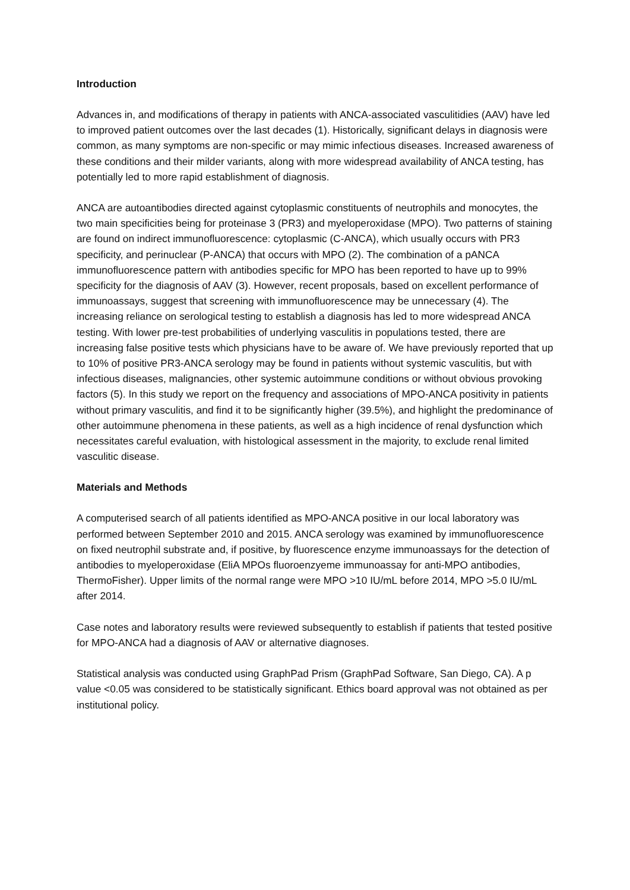Introduction
Advances in, and modifications of therapy in patients with ANCA-associated vasculitidies (AAV) have led to improved patient outcomes over the last decades (1). Historically, significant delays in diagnosis were common, as many symptoms are non-specific or may mimic infectious diseases. Increased awareness of these conditions and their milder variants, along with more widespread availability of ANCA testing, has potentially led to more rapid establishment of diagnosis.
ANCA are autoantibodies directed against cytoplasmic constituents of neutrophils and monocytes, the two main specificities being for proteinase 3 (PR3) and myeloperoxidase (MPO). Two patterns of staining are found on indirect immunofluorescence: cytoplasmic (C-ANCA), which usually occurs with PR3 specificity, and perinuclear (P-ANCA) that occurs with MPO (2). The combination of a pANCA immunofluorescence pattern with antibodies specific for MPO has been reported to have up to 99% specificity for the diagnosis of AAV (3). However, recent proposals, based on excellent performance of immunoassays, suggest that screening with immunofluorescence may be unnecessary (4). The increasing reliance on serological testing to establish a diagnosis has led to more widespread ANCA testing. With lower pre-test probabilities of underlying vasculitis in populations tested, there are increasing false positive tests which physicians have to be aware of. We have previously reported that up to 10% of positive PR3-ANCA serology may be found in patients without systemic vasculitis, but with infectious diseases, malignancies, other systemic autoimmune conditions or without obvious provoking factors (5). In this study we report on the frequency and associations of MPO-ANCA positivity in patients without primary vasculitis, and find it to be significantly higher (39.5%), and highlight the predominance of other autoimmune phenomena in these patients, as well as a high incidence of renal dysfunction which necessitates careful evaluation, with histological assessment in the majority, to exclude renal limited vasculitic disease.
Materials and Methods
A computerised search of all patients identified as MPO-ANCA positive in our local laboratory was performed between September 2010 and 2015. ANCA serology was examined by immunofluorescence on fixed neutrophil substrate and, if positive, by fluorescence enzyme immunoassays for the detection of antibodies to myeloperoxidase (EliA MPOs fluoroenzyeme immunoassay for anti-MPO antibodies, ThermoFisher). Upper limits of the normal range were MPO >10 IU/mL before 2014, MPO >5.0 IU/mL after 2014.
Case notes and laboratory results were reviewed subsequently to establish if patients that tested positive for MPO-ANCA had a diagnosis of AAV or alternative diagnoses.
Statistical analysis was conducted using GraphPad Prism (GraphPad Software, San Diego, CA). A p value <0.05 was considered to be statistically significant. Ethics board approval was not obtained as per institutional policy.